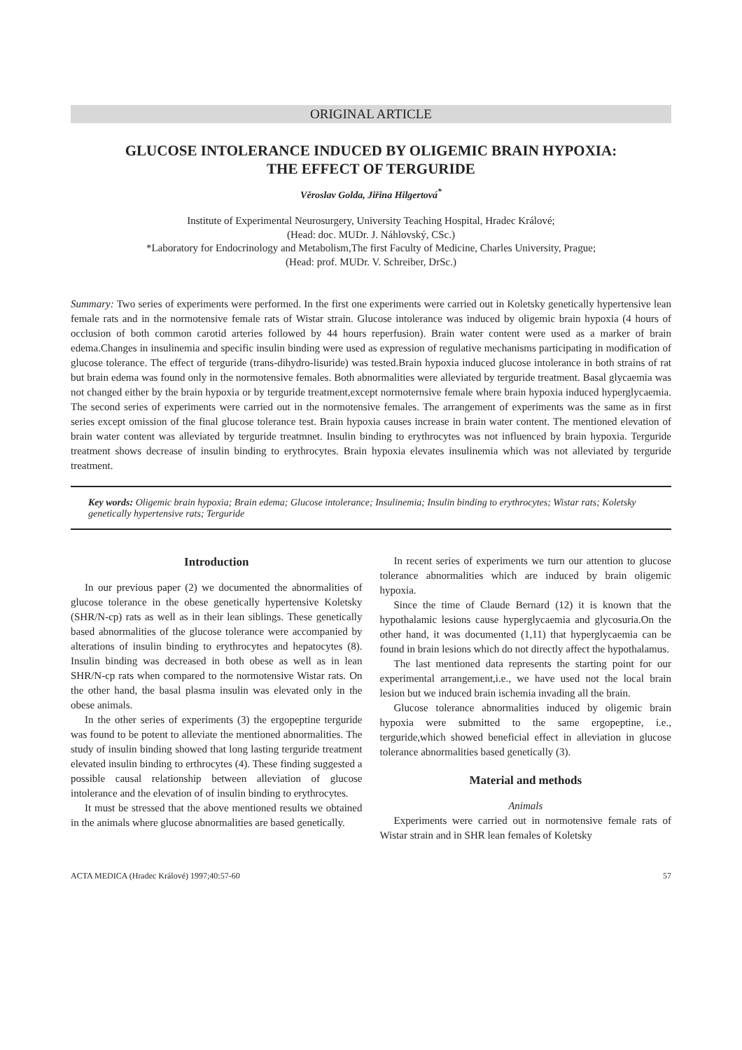ORIGINAL ARTICLE
GLUCOSE INTOLERANCE INDUCED BY OLIGEMIC BRAIN HYPOXIA:
THE EFFECT OF TERGURIDE
Věroslav Golda, Jiřina Hilgertová<sup>*</sup>
Institute of Experimental Neurosurgery, University Teaching Hospital, Hradec Králové;
(Head: doc. MUDr. J. Náhlovský, CSc.)
*Laboratory for Endocrinology and Metabolism,The first Faculty of Medicine, Charles University, Prague;
(Head: prof. MUDr. V. Schreiber, DrSc.)
Summary: Two series of experiments were performed. In the first one experiments were carried out in Koletsky genetically hypertensive lean female rats and in the normotensive female rats of Wistar strain. Glucose intolerance was induced by oligemic brain hypoxia (4 hours of occlusion of both common carotid arteries followed by 44 hours reperfusion). Brain water content were used as a marker of brain edema.Changes in insulinemia and specific insulin binding were used as expression of regulative mechanisms participating in modification of glucose tolerance. The effect of terguride (trans-dihydro-lisuride) was tested.Brain hypoxia induced glucose intolerance in both strains of rat but brain edema was found only in the normotensive females. Both abnormalities were alleviated by terguride treatment. Basal glycaemia was not changed either by the brain hypoxia or by terguride treatment,except normoternsive female where brain hypoxia induced hyperglycaemia. The second series of experiments were carried out in the normotensive females. The arrangement of experiments was the same as in first series except omission of the final glucose tolerance test. Brain hypoxia causes increase in brain water content. The mentioned elevation of brain water content was alleviated by terguride treatmnet. Insulin binding to erythrocytes was not influenced by brain hypoxia. Terguride treatment shows decrease of insulin binding to erythrocytes. Brain hypoxia elevates insulinemia which was not alleviated by terguride treatment.
Key words: Oligemic brain hypoxia; Brain edema; Glucose intolerance; Insulinemia; Insulin binding to erythrocytes; Wistar rats; Koletsky genetically hypertensive rats; Terguride
Introduction
In our previous paper (2) we documented the abnormalities of glucose tolerance in the obese genetically hypertensive Koletsky (SHR/N-cp) rats as well as in their lean siblings. These genetically based abnormalities of the glucose tolerance were accompanied by alterations of insulin binding to erythrocytes and hepatocytes (8). Insulin binding was decreased in both obese as well as in lean SHR/N-cp rats when compared to the normotensive Wistar rats. On the other hand, the basal plasma insulin was elevated only in the obese animals.
In the other series of experiments (3) the ergopeptine terguride was found to be potent to alleviate the mentioned abnormalities. The study of insulin binding showed that long lasting terguride treatment elevated insulin binding to erthrocytes (4). These finding suggested a possible causal relationship between alleviation of glucose intolerance and the elevation of of insulin binding to erythrocytes.
It must be stressed that the above mentioned results we obtained in the animals where glucose abnormalities are based genetically.
In recent series of experiments we turn our attention to glucose tolerance abnormalities which are induced by brain oligemic hypoxia.
Since the time of Claude Bernard (12) it is known that the hypothalamic lesions cause hyperglycaemia and glycosuria.On the other hand, it was documented (1,11) that hyperglycaemia can be found in brain lesions which do not directly affect the hypothalamus.
The last mentioned data represents the starting point for our experimental arrangement,i.e., we have used not the local brain lesion but we induced brain ischemia invading all the brain.
Glucose tolerance abnormalities induced by oligemic brain hypoxia were submitted to the same ergopeptine, i.e., terguride,which showed beneficial effect in alleviation in glucose tolerance abnormalities based genetically (3).
Material and methods
Animals
Experiments were carried out in normotensive female rats of Wistar strain and in SHR lean females of Koletsky
ACTA MEDICA (Hradec Králové) 1997;40:57-60 57